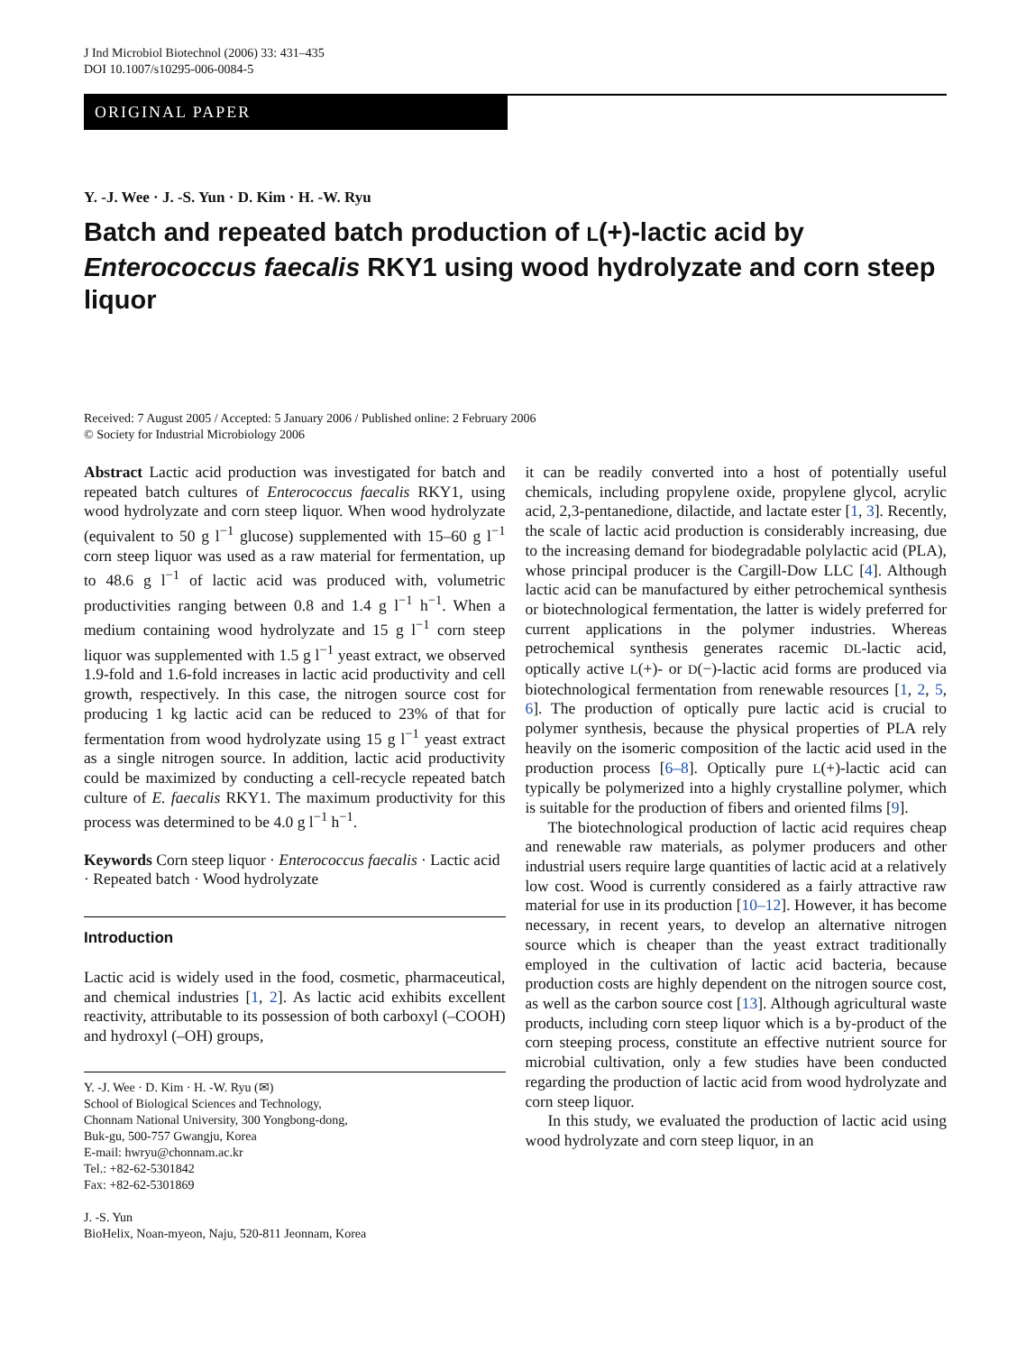J Ind Microbiol Biotechnol (2006) 33: 431–435
DOI 10.1007/s10295-006-0084-5
ORIGINAL PAPER
Y. -J. Wee · J. -S. Yun · D. Kim · H. -W. Ryu
Batch and repeated batch production of L(+)-lactic acid by Enterococcus faecalis RKY1 using wood hydrolyzate and corn steep liquor
Received: 7 August 2005 / Accepted: 5 January 2006 / Published online: 2 February 2006
© Society for Industrial Microbiology 2006
Abstract Lactic acid production was investigated for batch and repeated batch cultures of Enterococcus faecalis RKY1, using wood hydrolyzate and corn steep liquor. When wood hydrolyzate (equivalent to 50 g l<sup>−1</sup> glucose) supplemented with 15–60 g l<sup>−1</sup> corn steep liquor was used as a raw material for fermentation, up to 48.6 g l<sup>−1</sup> of lactic acid was produced with, volumetric productivities ranging between 0.8 and 1.4 g l<sup>−1</sup> h<sup>−1</sup>. When a medium containing wood hydrolyzate and 15 g l<sup>−1</sup> corn steep liquor was supplemented with 1.5 g l<sup>−1</sup> yeast extract, we observed 1.9-fold and 1.6-fold increases in lactic acid productivity and cell growth, respectively. In this case, the nitrogen source cost for producing 1 kg lactic acid can be reduced to 23% of that for fermentation from wood hydrolyzate using 15 g l<sup>−1</sup> yeast extract as a single nitrogen source. In addition, lactic acid productivity could be maximized by conducting a cell-recycle repeated batch culture of E. faecalis RKY1. The maximum productivity for this process was determined to be 4.0 g l<sup>−1</sup> h<sup>−1</sup>.
Keywords Corn steep liquor · Enterococcus faecalis · Lactic acid · Repeated batch · Wood hydrolyzate
Introduction
Lactic acid is widely used in the food, cosmetic, pharmaceutical, and chemical industries [1, 2]. As lactic acid exhibits excellent reactivity, attributable to its possession of both carboxyl (–COOH) and hydroxyl (–OH) groups,
Y. -J. Wee · D. Kim · H. -W. Ryu (✉)
School of Biological Sciences and Technology,
Chonnam National University, 300 Yongbong-dong,
Buk-gu, 500-757 Gwangju, Korea
E-mail: hwryu@chonnam.ac.kr
Tel.: +82-62-5301842
Fax: +82-62-5301869
J. -S. Yun
BioHelix, Noan-myeon, Naju, 520-811 Jeonnam, Korea
it can be readily converted into a host of potentially useful chemicals, including propylene oxide, propylene glycol, acrylic acid, 2,3-pentanedione, dilactide, and lactate ester [1, 3]. Recently, the scale of lactic acid production is considerably increasing, due to the increasing demand for biodegradable polylactic acid (PLA), whose principal producer is the Cargill-Dow LLC [4]. Although lactic acid can be manufactured by either petrochemical synthesis or biotechnological fermentation, the latter is widely preferred for current applications in the polymer industries. Whereas petrochemical synthesis generates racemic DL-lactic acid, optically active L(+)- or D(−)-lactic acid forms are produced via biotechnological fermentation from renewable resources [1, 2, 5, 6]. The production of optically pure lactic acid is crucial to polymer synthesis, because the physical properties of PLA rely heavily on the isomeric composition of the lactic acid used in the production process [6–8]. Optically pure L(+)-lactic acid can typically be polymerized into a highly crystalline polymer, which is suitable for the production of fibers and oriented films [9].
The biotechnological production of lactic acid requires cheap and renewable raw materials, as polymer producers and other industrial users require large quantities of lactic acid at a relatively low cost. Wood is currently considered as a fairly attractive raw material for use in its production [10–12]. However, it has become necessary, in recent years, to develop an alternative nitrogen source which is cheaper than the yeast extract traditionally employed in the cultivation of lactic acid bacteria, because production costs are highly dependent on the nitrogen source cost, as well as the carbon source cost [13]. Although agricultural waste products, including corn steep liquor which is a by-product of the corn steeping process, constitute an effective nutrient source for microbial cultivation, only a few studies have been conducted regarding the production of lactic acid from wood hydrolyzate and corn steep liquor.
In this study, we evaluated the production of lactic acid using wood hydrolyzate and corn steep liquor, in an